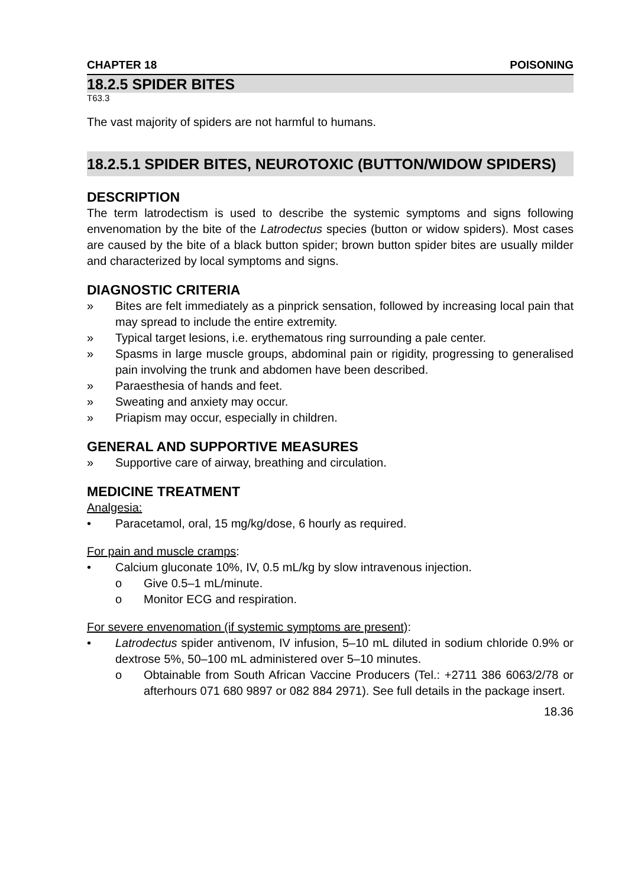CHAPTER 18 POISONING
18.2.5 SPIDER BITES
T63.3
The vast majority of spiders are not harmful to humans.
18.2.5.1 SPIDER BITES, NEUROTOXIC (BUTTON/WIDOW SPIDERS)
DESCRIPTION
The term latrodectism is used to describe the systemic symptoms and signs following envenomation by the bite of the Latrodectus species (button or widow spiders). Most cases are caused by the bite of a black button spider; brown button spider bites are usually milder and characterized by local symptoms and signs.
DIAGNOSTIC CRITERIA
» Bites are felt immediately as a pinprick sensation, followed by increasing local pain that may spread to include the entire extremity.
» Typical target lesions, i.e. erythematous ring surrounding a pale center.
» Spasms in large muscle groups, abdominal pain or rigidity, progressing to generalised pain involving the trunk and abdomen have been described.
» Paraesthesia of hands and feet.
» Sweating and anxiety may occur.
» Priapism may occur, especially in children.
GENERAL AND SUPPORTIVE MEASURES
» Supportive care of airway, breathing and circulation.
MEDICINE TREATMENT
Analgesia:
• Paracetamol, oral, 15 mg/kg/dose, 6 hourly as required.
For pain and muscle cramps:
• Calcium gluconate 10%, IV, 0.5 mL/kg by slow intravenous injection.
o Give 0.5–1 mL/minute.
o Monitor ECG and respiration.
For severe envenomation (if systemic symptoms are present):
• Latrodectus spider antivenom, IV infusion, 5–10 mL diluted in sodium chloride 0.9% or dextrose 5%, 50–100 mL administered over 5–10 minutes.
o Obtainable from South African Vaccine Producers (Tel.: +2711 386 6063/2/78 or afterhours 071 680 9897 or 082 884 2971). See full details in the package insert.
18.36